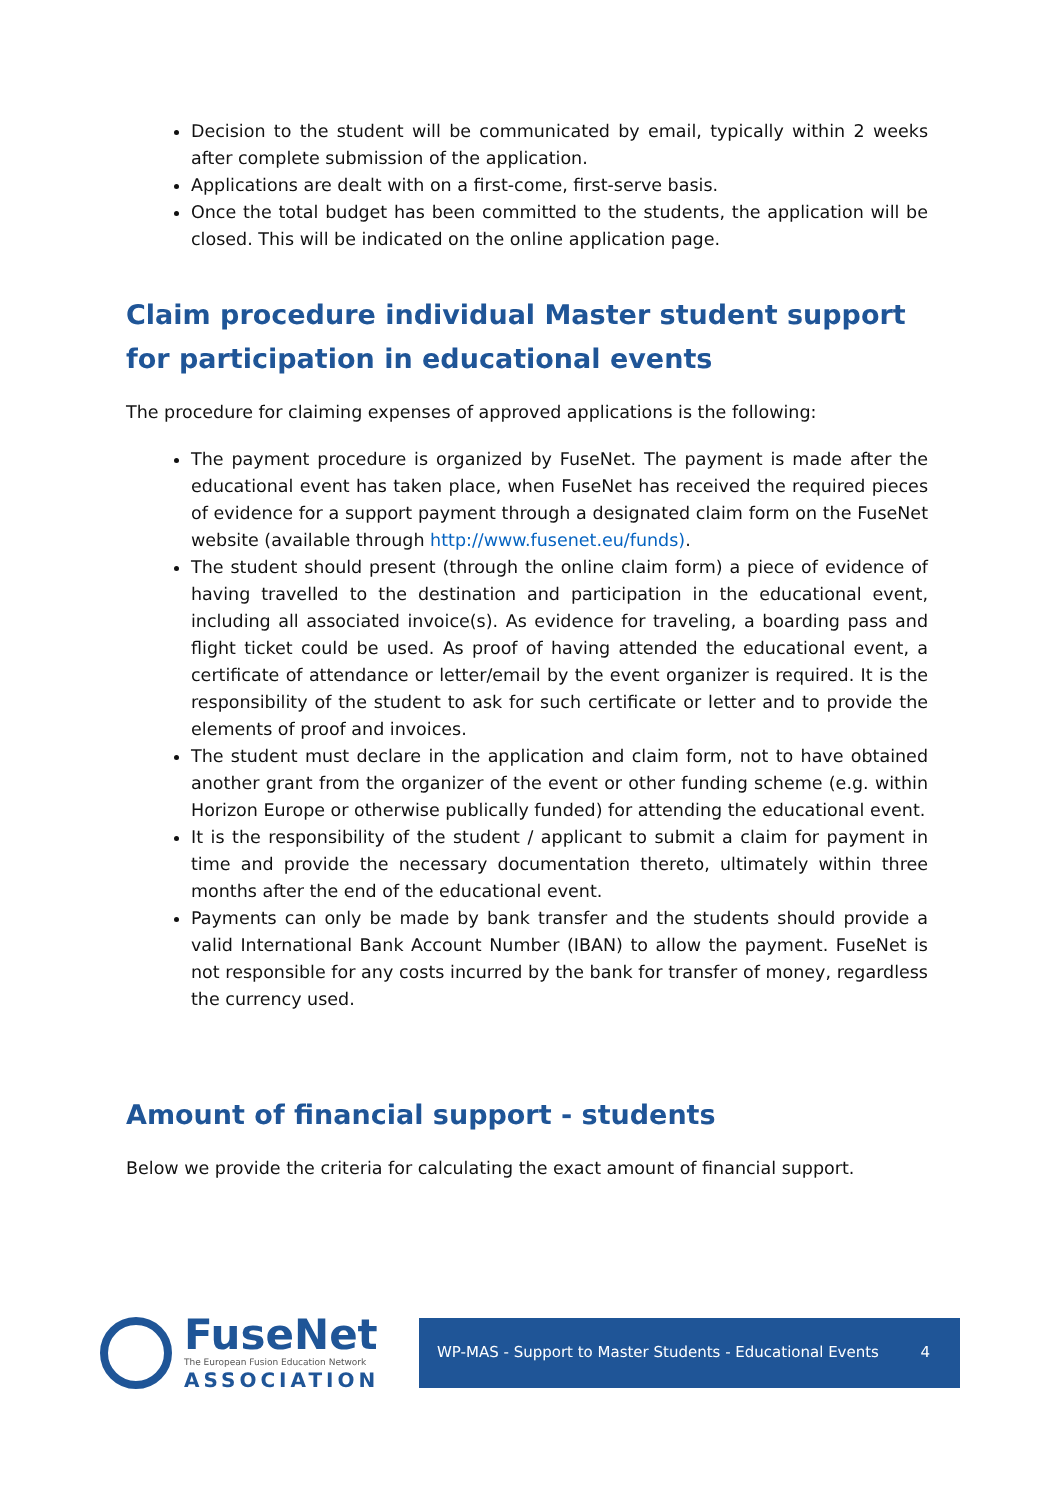Decision to the student will be communicated by email, typically within 2 weeks after complete submission of the application.
Applications are dealt with on a first-come, first-serve basis.
Once the total budget has been committed to the students, the application will be closed. This will be indicated on the online application page.
Claim procedure individual Master student support for participation in educational events
The procedure for claiming expenses of approved applications is the following:
The payment procedure is organized by FuseNet. The payment is made after the educational event has taken place, when FuseNet has received the required pieces of evidence for a support payment through a designated claim form on the FuseNet website (available through http://www.fusenet.eu/funds).
The student should present (through the online claim form) a piece of evidence of having travelled to the destination and participation in the educational event, including all associated invoice(s). As evidence for traveling, a boarding pass and flight ticket could be used. As proof of having attended the educational event, a certificate of attendance or letter/email by the event organizer is required. It is the responsibility of the student to ask for such certificate or letter and to provide the elements of proof and invoices.
The student must declare in the application and claim form, not to have obtained another grant from the organizer of the event or other funding scheme (e.g. within Horizon Europe or otherwise publically funded) for attending the educational event.
It is the responsibility of the student / applicant to submit a claim for payment in time and provide the necessary documentation thereto, ultimately within three months after the end of the educational event.
Payments can only be made by bank transfer and the students should provide a valid International Bank Account Number (IBAN) to allow the payment. FuseNet is not responsible for any costs incurred by the bank for transfer of money, regardless the currency used.
Amount of financial support - students
Below we provide the criteria for calculating the exact amount of financial support.
FuseNet
The European Fusion Education Network
ASSOCIATION
WP-MAS - Support to Master Students - Educational Events 4